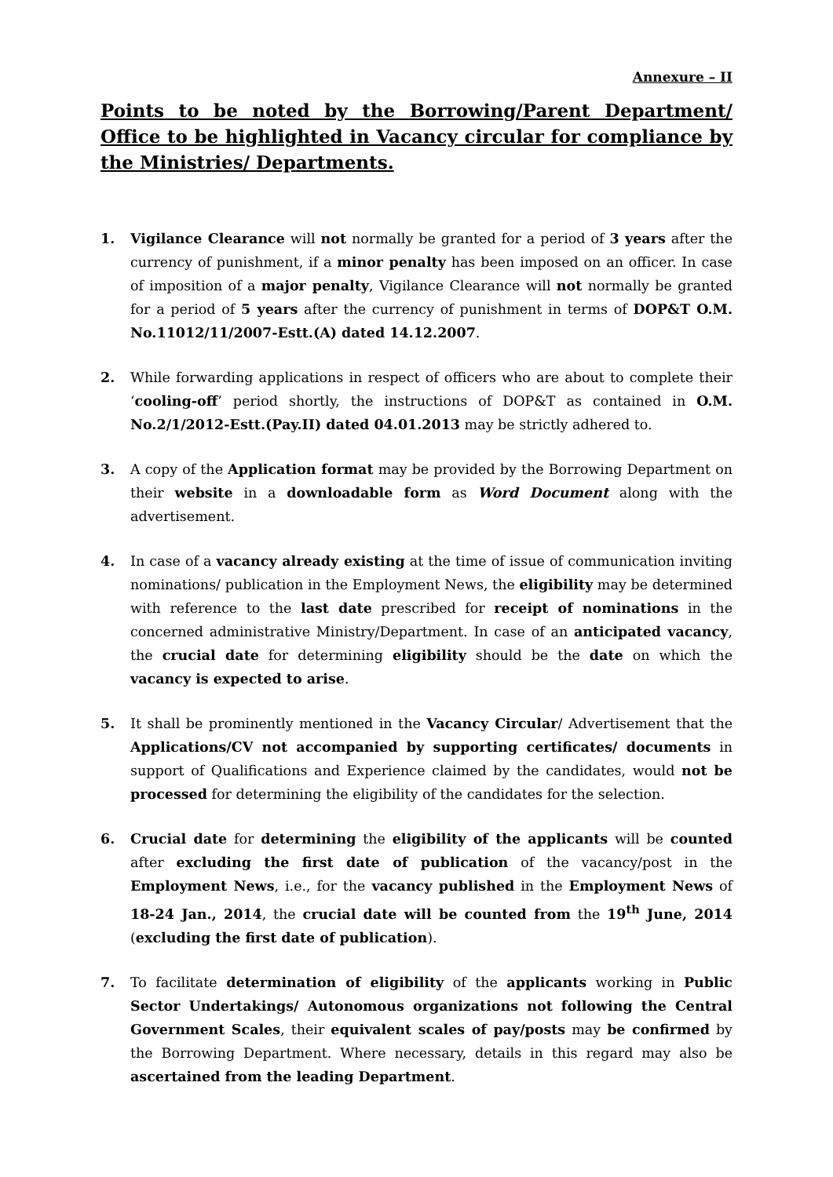Annexure – II
Points to be noted by the Borrowing/Parent Department/ Office to be highlighted in Vacancy circular for compliance by the Ministries/ Departments.
1. Vigilance Clearance will not normally be granted for a period of 3 years after the currency of punishment, if a minor penalty has been imposed on an officer. In case of imposition of a major penalty, Vigilance Clearance will not normally be granted for a period of 5 years after the currency of punishment in terms of DOP&T O.M. No.11012/11/2007-Estt.(A) dated 14.12.2007.
2. While forwarding applications in respect of officers who are about to complete their ‘cooling-off’ period shortly, the instructions of DOP&T as contained in O.M. No.2/1/2012-Estt.(Pay.II) dated 04.01.2013 may be strictly adhered to.
3. A copy of the Application format may be provided by the Borrowing Department on their website in a downloadable form as Word Document along with the advertisement.
4. In case of a vacancy already existing at the time of issue of communication inviting nominations/ publication in the Employment News, the eligibility may be determined with reference to the last date prescribed for receipt of nominations in the concerned administrative Ministry/Department. In case of an anticipated vacancy, the crucial date for determining eligibility should be the date on which the vacancy is expected to arise.
5. It shall be prominently mentioned in the Vacancy Circular/ Advertisement that the Applications/CV not accompanied by supporting certificates/ documents in support of Qualifications and Experience claimed by the candidates, would not be processed for determining the eligibility of the candidates for the selection.
6. Crucial date for determining the eligibility of the applicants will be counted after excluding the first date of publication of the vacancy/post in the Employment News, i.e., for the vacancy published in the Employment News of 18-24 Jan., 2014, the crucial date will be counted from the 19<sup>th</sup> June, 2014 (excluding the first date of publication).
7. To facilitate determination of eligibility of the applicants working in Public Sector Undertakings/ Autonomous organizations not following the Central Government Scales, their equivalent scales of pay/posts may be confirmed by the Borrowing Department. Where necessary, details in this regard may also be ascertained from the leading Department.